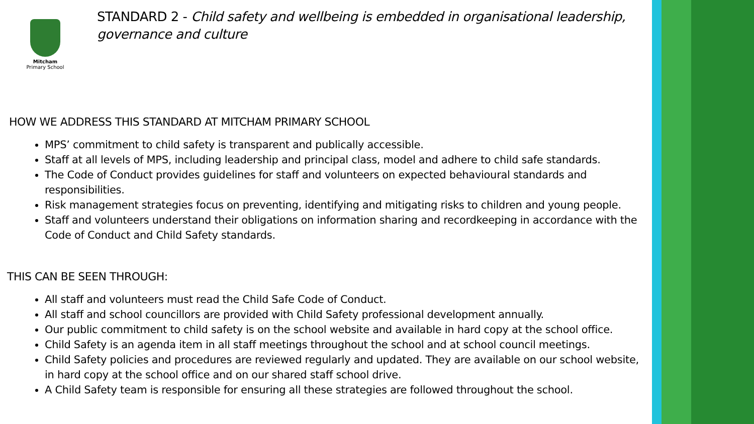Mitcham
Primary School
STANDARD 2 - Child safety and wellbeing is embedded in organisational leadership, governance and culture
HOW WE ADDRESS THIS STANDARD AT MITCHAM PRIMARY SCHOOL
MPS’ commitment to child safety is transparent and publically accessible.
Staff at all levels of MPS, including leadership and principal class, model and adhere to child safe standards.
The Code of Conduct provides guidelines for staff and volunteers on expected behavioural standards and responsibilities.
Risk management strategies focus on preventing, identifying and mitigating risks to children and young people.
Staff and volunteers understand their obligations on information sharing and recordkeeping in accordance with the Code of Conduct and Child Safety standards.
THIS CAN BE SEEN THROUGH:
All staff and volunteers must read the Child Safe Code of Conduct.
All staff and school councillors are provided with Child Safety professional development annually.
Our public commitment to child safety is on the school website and available in hard copy at the school office.
Child Safety is an agenda item in all staff meetings throughout the school and at school council meetings.
Child Safety policies and procedures are reviewed regularly and updated. They are available on our school website, in hard copy at the school office and on our shared staff school drive.
A Child Safety team is responsible for ensuring all these strategies are followed throughout the school.